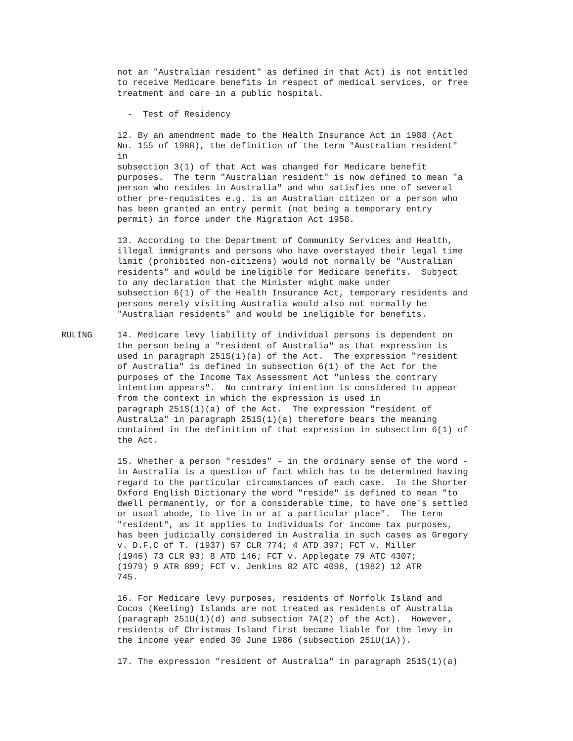not an "Australian resident" as defined in that Act) is not entitled to receive Medicare benefits in respect of medical services, or free treatment and care in a public hospital.
- Test of Residency
12. By an amendment made to the Health Insurance Act in 1988 (Act No. 155 of 1988), the definition of the term "Australian resident" in subsection 3(1) of that Act was changed for Medicare benefit purposes. The term "Australian resident" is now defined to mean "a person who resides in Australia" and who satisfies one of several other pre-requisites e.g. is an Australian citizen or a person who has been granted an entry permit (not being a temporary entry permit) in force under the Migration Act 1958.
13. According to the Department of Community Services and Health, illegal immigrants and persons who have overstayed their legal time limit (prohibited non-citizens) would not normally be "Australian residents" and would be ineligible for Medicare benefits. Subject to any declaration that the Minister might make under subsection 6(1) of the Health Insurance Act, temporary residents and persons merely visiting Australia would also not normally be "Australian residents" and would be ineligible for benefits.
RULING 14. Medicare levy liability of individual persons is dependent on the person being a "resident of Australia" as that expression is used in paragraph 251S(1)(a) of the Act. The expression "resident of Australia" is defined in subsection 6(1) of the Act for the purposes of the Income Tax Assessment Act "unless the contrary intention appears". No contrary intention is considered to appear from the context in which the expression is used in paragraph 251S(1)(a) of the Act. The expression "resident of Australia" in paragraph 251S(1)(a) therefore bears the meaning contained in the definition of that expression in subsection 6(1) of the Act.
15. Whether a person "resides" - in the ordinary sense of the word - in Australia is a question of fact which has to be determined having regard to the particular circumstances of each case. In the Shorter Oxford English Dictionary the word "reside" is defined to mean "to dwell permanently, or for a considerable time, to have one's settled or usual abode, to live in or at a particular place". The term "resident", as it applies to individuals for income tax purposes, has been judicially considered in Australia in such cases as Gregory v. D.F.C of T. (1937) 57 CLR 774; 4 ATD 397; FCT v. Miller (1946) 73 CLR 93; 8 ATD 146; FCT v. Applegate 79 ATC 4307; (1979) 9 ATR 899; FCT v. Jenkins 82 ATC 4098, (1982) 12 ATR 745.
16. For Medicare levy purposes, residents of Norfolk Island and Cocos (Keeling) Islands are not treated as residents of Australia (paragraph 251U(1)(d) and subsection 7A(2) of the Act). However, residents of Christmas Island first became liable for the levy in the income year ended 30 June 1986 (subsection 251U(1A)).
17. The expression "resident of Australia" in paragraph 251S(1)(a)